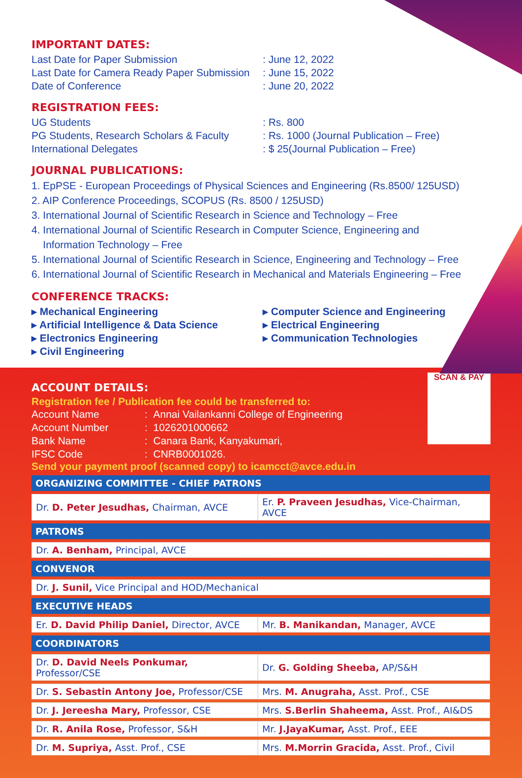IMPORTANT DATES:
Last Date for Paper Submission: June 12, 2022
Last Date for Camera Ready Paper Submission: June 15, 2022
Date of Conference: June 20, 2022
REGISTRATION FEES:
UG Students: Rs. 800
PG Students, Research Scholars & Faculty: Rs. 1000 (Journal Publication – Free)
International Delegates: $ 25(Journal Publication – Free)
JOURNAL PUBLICATIONS:
1. EpPSE - European Proceedings of Physical Sciences and Engineering (Rs.8500/ 125USD)
2. AIP Conference Proceedings, SCOPUS (Rs. 8500 / 125USD)
3. International Journal of Scientific Research in Science and Technology – Free
4. International Journal of Scientific Research in Computer Science, Engineering and
Information Technology – Free
5. International Journal of Scientific Research in Science, Engineering and Technology – Free
6. International Journal of Scientific Research in Mechanical and Materials Engineering – Free
CONFERENCE TRACKS:
▸ Mechanical Engineering
▸ Computer Science and Engineering
▸ Artificial Intelligence & Data Science
▸ Electrical Engineering
▸ Electronics Engineering
▸ Communication Technologies
▸ Civil Engineering
SCAN & PAY
ACCOUNT DETAILS:
Registration fee / Publication fee could be transferred to:
Account Name: Annai Vailankanni College of Engineering
Account Number: 1026201000662
Bank Name: Canara Bank, Kanyakumari,
IFSC Code: CNRB0001026.
Send your payment proof (scanned copy) to icamcct@avce.edu.in
| ORGANIZING COMMITTEE - CHIEF PATRONS | |
| --- | --- |
| Dr. D. Peter Jesudhas, Chairman, AVCE | Er. P. Praveen Jesudhas, Vice-Chairman, AVCE |
| PATRONS | |
| Dr. A. Benham, Principal, AVCE | |
| CONVENOR | |
| Dr. J. Sunil, Vice Principal and HOD/Mechanical | |
| EXECUTIVE HEADS | |
| Er. D. David Philip Daniel, Director, AVCE | Mr. B. Manikandan, Manager, AVCE |
| COORDINATORS | |
| Dr. D. David Neels Ponkumar, Professor/CSE | Dr. G. Golding Sheeba, AP/S&H |
| Dr. S. Sebastin Antony Joe, Professor/CSE | Mrs. M. Anugraha, Asst. Prof., CSE |
| Dr. J. Jereesha Mary, Professor, CSE | Mrs. S.Berlin Shaheema, Asst. Prof., AI&DS |
| Dr. R. Anila Rose, Professor, S&H | Mr. J.JayaKumar, Asst. Prof., EEE |
| Dr. M. Supriya, Asst. Prof., CSE | Mrs. M.Morrin Gracida, Asst. Prof., Civil |